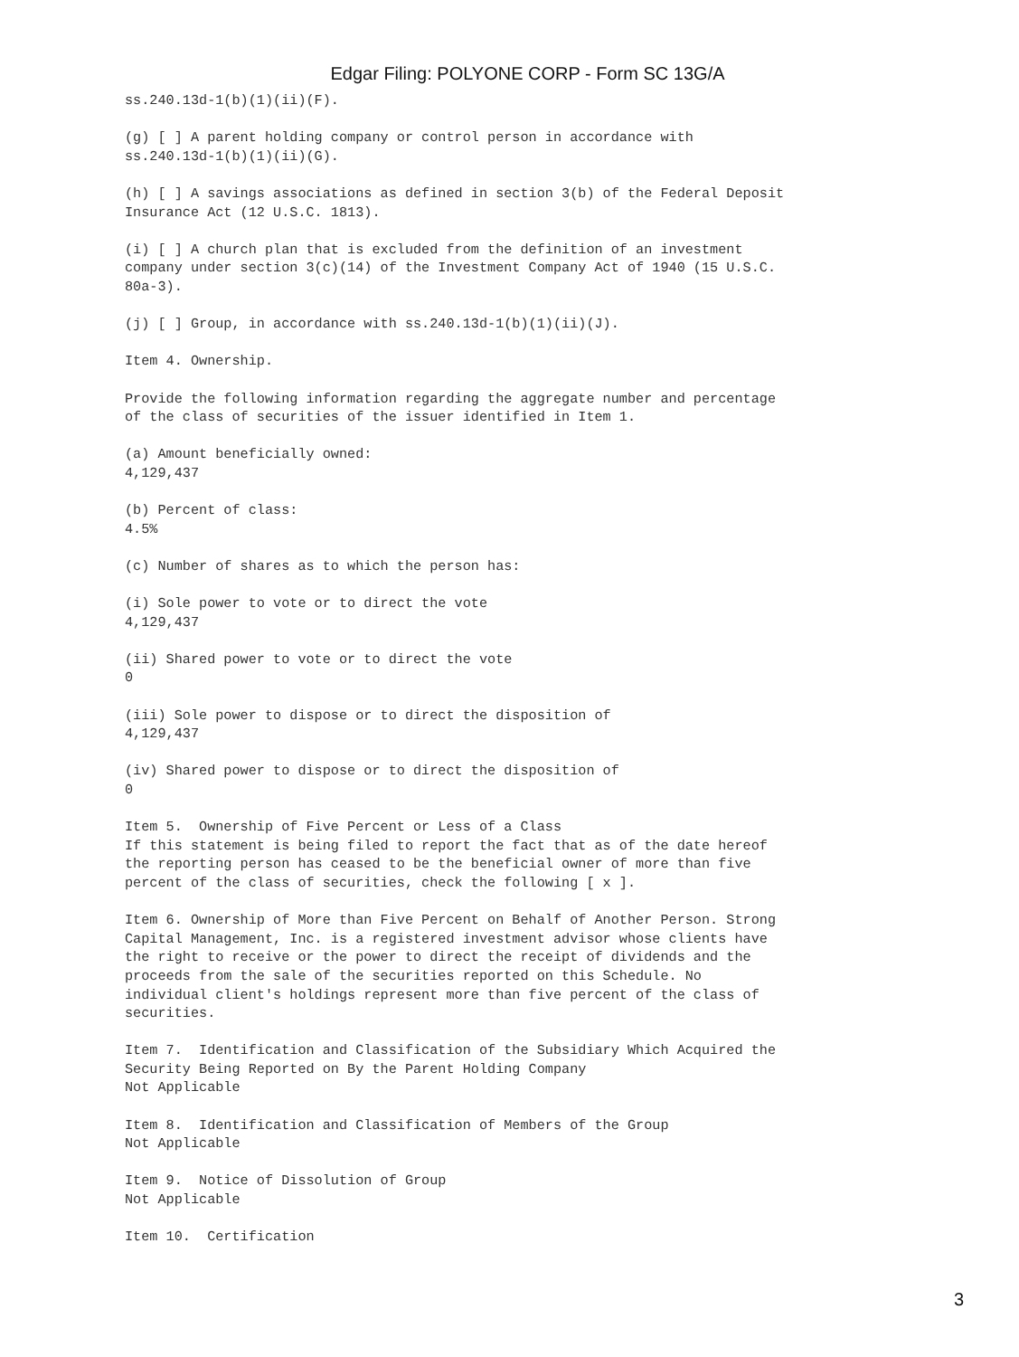Edgar Filing: POLYONE CORP - Form SC 13G/A
ss.240.13d-1(b)(1)(ii)(F).

(g) [ ] A parent holding company or control person in accordance with
ss.240.13d-1(b)(1)(ii)(G).

(h) [ ] A savings associations as defined in section 3(b) of the Federal Deposit
Insurance Act (12 U.S.C. 1813).

(i) [ ] A church plan that is excluded from the definition of an investment
company under section 3(c)(14) of the Investment Company Act of 1940 (15 U.S.C.
80a-3).

(j) [ ] Group, in accordance with ss.240.13d-1(b)(1)(ii)(J).

Item 4. Ownership.

Provide the following information regarding the aggregate number and percentage
of the class of securities of the issuer identified in Item 1.

(a) Amount beneficially owned:
4,129,437

(b) Percent of class:
4.5%

(c) Number of shares as to which the person has:

(i) Sole power to vote or to direct the vote
4,129,437

(ii) Shared power to vote or to direct the vote
0

(iii) Sole power to dispose or to direct the disposition of
4,129,437

(iv) Shared power to dispose or to direct the disposition of
0

Item 5.  Ownership of Five Percent or Less of a Class
If this statement is being filed to report the fact that as of the date hereof
the reporting person has ceased to be the beneficial owner of more than five
percent of the class of securities, check the following [ x ].

Item 6. Ownership of More than Five Percent on Behalf of Another Person. Strong
Capital Management, Inc. is a registered investment advisor whose clients have
the right to receive or the power to direct the receipt of dividends and the
proceeds from the sale of the securities reported on this Schedule. No
individual client's holdings represent more than five percent of the class of
securities.

Item 7.  Identification and Classification of the Subsidiary Which Acquired the
Security Being Reported on By the Parent Holding Company
Not Applicable

Item 8.  Identification and Classification of Members of the Group
Not Applicable

Item 9.  Notice of Dissolution of Group
Not Applicable

Item 10.  Certification
3